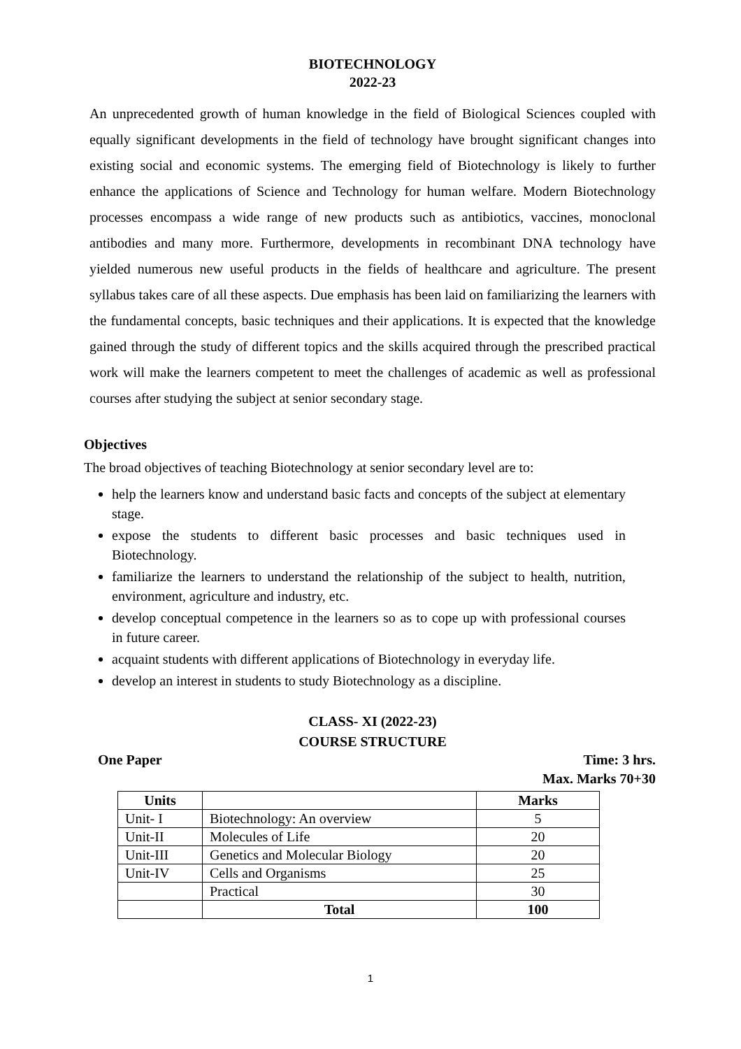BIOTECHNOLOGY
2022-23
An unprecedented growth of human knowledge in the field of Biological Sciences coupled with equally significant developments in the field of technology have brought significant changes into existing social and economic systems. The emerging field of Biotechnology is likely to further enhance the applications of Science and Technology for human welfare. Modern Biotechnology processes encompass a wide range of new products such as antibiotics, vaccines, monoclonal antibodies and many more. Furthermore, developments in recombinant DNA technology have yielded numerous new useful products in the fields of healthcare and agriculture. The present syllabus takes care of all these aspects. Due emphasis has been laid on familiarizing the learners with the fundamental concepts, basic techniques and their applications. It is expected that the knowledge gained through the study of different topics and the skills acquired through the prescribed practical work will make the learners competent to meet the challenges of academic as well as professional courses after studying the subject at senior secondary stage.
Objectives
The broad objectives of teaching Biotechnology at senior secondary level are to:
help the learners know and understand basic facts and concepts of the subject at elementary stage.
expose the students to different basic processes and basic techniques used in Biotechnology.
familiarize the learners to understand the relationship of the subject to health, nutrition, environment, agriculture and industry, etc.
develop conceptual competence in the learners so as to cope up with professional courses in future career.
acquaint students with different applications of Biotechnology in everyday life.
develop an interest in students to study Biotechnology as a discipline.
CLASS- XI (2022-23)
COURSE STRUCTURE
One Paper Time: 3 hrs.
Max. Marks 70+30
| Units | | Marks |
| --- | --- | --- |
| Unit- I | Biotechnology: An overview | 5 |
| Unit-II | Molecules of Life | 20 |
| Unit-III | Genetics and Molecular Biology | 20 |
| Unit-IV | Cells and Organisms | 25 |
| | Practical | 30 |
| | Total | 100 |
1